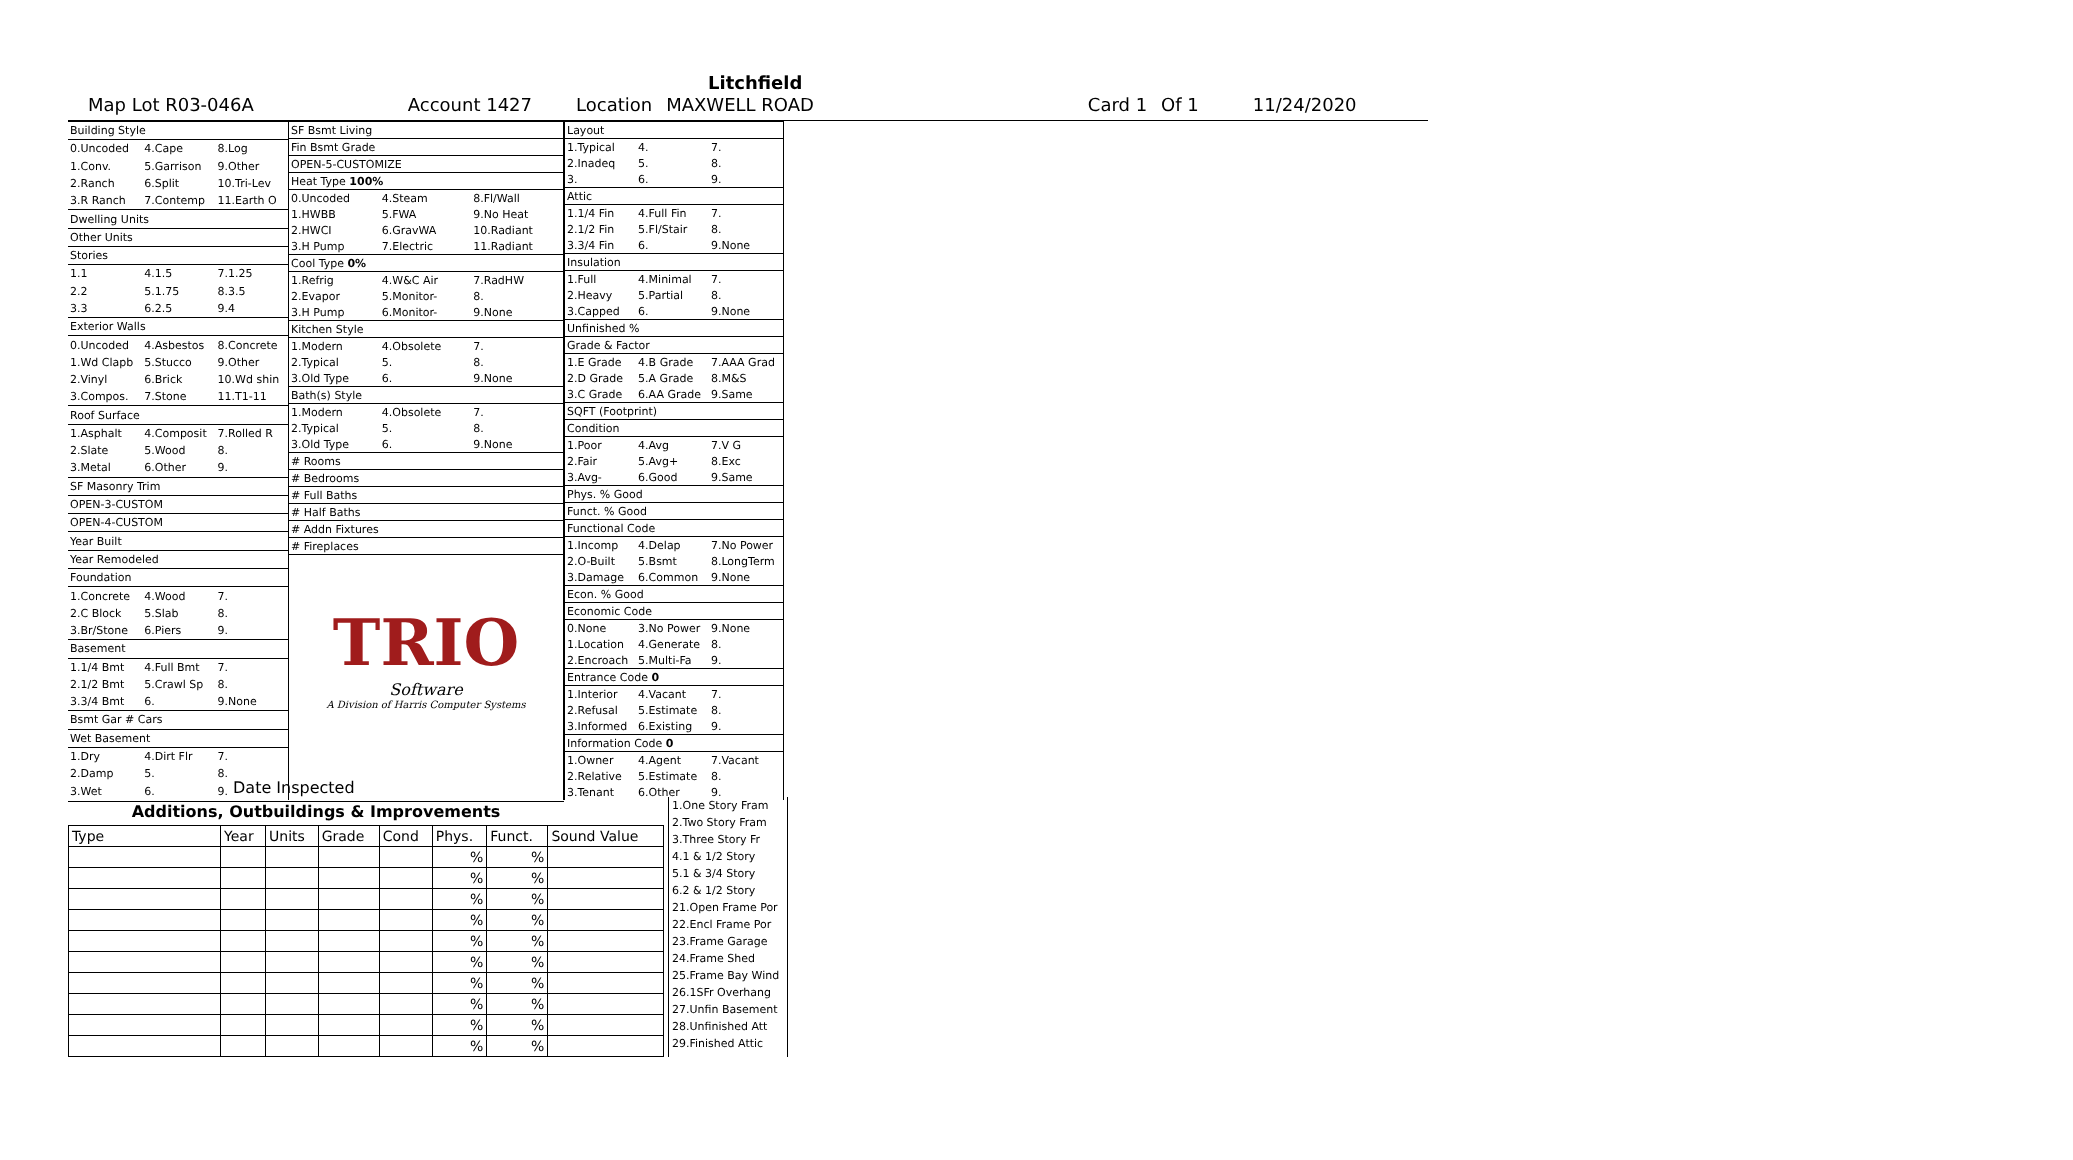Litchfield
Map Lot R03-046A Account 1427 Location MAXWELL ROAD Card 1 Of 1 11/24/2020
| Building Style | | |
| 0.Uncoded | 4.Cape | 8.Log |
| 1.Conv. | 5.Garrison | 9.Other |
| 2.Ranch | 6.Split | 10.Tri-Lev |
| 3.R Ranch | 7.Contemp | 11.Earth O |
| Dwelling Units | | |
| Other Units | | |
| Stories | | |
| 1.1 | 4.1.5 | 7.1.25 |
| 2.2 | 5.1.75 | 8.3.5 |
| 3.3 | 6.2.5 | 9.4 |
| Exterior Walls | | |
| 0.Uncoded | 4.Asbestos | 8.Concrete |
| 1.Wd Clapb | 5.Stucco | 9.Other |
| 2.Vinyl | 6.Brick | 10.Wd shin |
| 3.Compos. | 7.Stone | 11.T1-11 |
| Roof Surface | | |
| 1.Asphalt | 4.Composit | 7.Rolled R |
| 2.Slate | 5.Wood | 8. |
| 3.Metal | 6.Other | 9. |
| SF Masonry Trim | | |
| OPEN-3-CUSTOM | | |
| OPEN-4-CUSTOM | | |
| Year Built | | |
| Year Remodeled | | |
| Foundation | | |
| 1.Concrete | 4.Wood | 7. |
| 2.C Block | 5.Slab | 8. |
| 3.Br/Stone | 6.Piers | 9. |
| Basement | | |
| 1.1/4 Bmt | 4.Full Bmt | 7. |
| 2.1/2 Bmt | 5.Crawl Sp | 8. |
| 3.3/4 Bmt | 6. | 9.None |
| Bsmt Gar # Cars | | |
| Wet Basement | | |
| 1.Dry | 4.Dirt Flr | 7. |
| 2.Damp | 5. | 8. |
| 3.Wet | 6. | 9. |
| SF Bsmt Living | | |
| Fin Bsmt Grade | | |
| OPEN-5-CUSTOMIZE | | |
| Heat Type 100% | | |
| 0.Uncoded | 4.Steam | 8.Fl/Wall |
| 1.HWBB | 5.FWA | 9.No Heat |
| 2.HWCI | 6.GravWA | 10.Radiant |
| 3.H Pump | 7.Electric | 11.Radiant |
| Cool Type 0% | | |
| 1.Refrig | 4.W&C Air | 7.RadHW |
| 2.Evapor | 5.Monitor- | 8. |
| 3.H Pump | 6.Monitor- | 9.None |
| Kitchen Style | | |
| 1.Modern | 4.Obsolete | 7. |
| 2.Typical | 5. | 8. |
| 3.Old Type | 6. | 9.None |
| Bath(s) Style | | |
| 1.Modern | 4.Obsolete | 7. |
| 2.Typical | 5. | 8. |
| 3.Old Type | 6. | 9.None |
| # Rooms | | |
| # Bedrooms | | |
| # Full Baths | | |
| # Half Baths | | |
| # Addn Fixtures | | |
| # Fireplaces | | |
TRIO
Software
A Division of Harris Computer Systems
| Layout | | |
| 1.Typical | 4. | 7. |
| 2.Inadeq | 5. | 8. |
| 3. | 6. | 9. |
| Attic | | |
| 1.1/4 Fin | 4.Full Fin | 7. |
| 2.1/2 Fin | 5.Fl/Stair | 8. |
| 3.3/4 Fin | 6. | 9.None |
| Insulation | | |
| 1.Full | 4.Minimal | 7. |
| 2.Heavy | 5.Partial | 8. |
| 3.Capped | 6. | 9.None |
| Unfinished % | | |
| Grade & Factor | | |
| 1.E Grade | 4.B Grade | 7.AAA Grad |
| 2.D Grade | 5.A Grade | 8.M&S |
| 3.C Grade | 6.AA Grade | 9.Same |
| SQFT (Footprint) | | |
| Condition | | |
| 1.Poor | 4.Avg | 7.V G |
| 2.Fair | 5.Avg+ | 8.Exc |
| 3.Avg- | 6.Good | 9.Same |
| Phys. % Good | | |
| Funct. % Good | | |
| Functional Code | | |
| 1.Incomp | 4.Delap | 7.No Power |
| 2.O-Built | 5.Bsmt | 8.LongTerm |
| 3.Damage | 6.Common | 9.None |
| Econ. % Good | | |
| Economic Code | | |
| 0.None | 3.No Power | 9.None |
| 1.Location | 4.Generate | 8. |
| 2.Encroach | 5.Multi-Fa | 9. |
| Entrance Code 0 | | |
| 1.Interior | 4.Vacant | 7. |
| 2.Refusal | 5.Estimate | 8. |
| 3.Informed | 6.Existing | 9. |
| Information Code 0 | | |
| 1.Owner | 4.Agent | 7.Vacant |
| 2.Relative | 5.Estimate | 8. |
| 3.Tenant | 6.Other | 9. |
Date Inspected
Additions, Outbuildings & Improvements
| Type | Year | Units | Grade | Cond | Phys. | Funct. | Sound Value |
| --- | --- | --- | --- | --- | --- | --- | --- |
| | | | | | % | % | |
| | | | | | % | % | |
| | | | | | % | % | |
| | | | | | % | % | |
| | | | | | % | % | |
| | | | | | % | % | |
| | | | | | % | % | |
| | | | | | % | % | |
| | | | | | % | % | |
| | | | | | % | % | |
1.One Story Fram
2.Two Story Fram
3.Three Story Fr
4.1 & 1/2 Story
5.1 & 3/4 Story
6.2 & 1/2 Story
21.Open Frame Por
22.Encl Frame Por
23.Frame Garage
24.Frame Shed
25.Frame Bay Wind
26.1SFr Overhang
27.Unfin Basement
28.Unfinished Att
29.Finished Attic